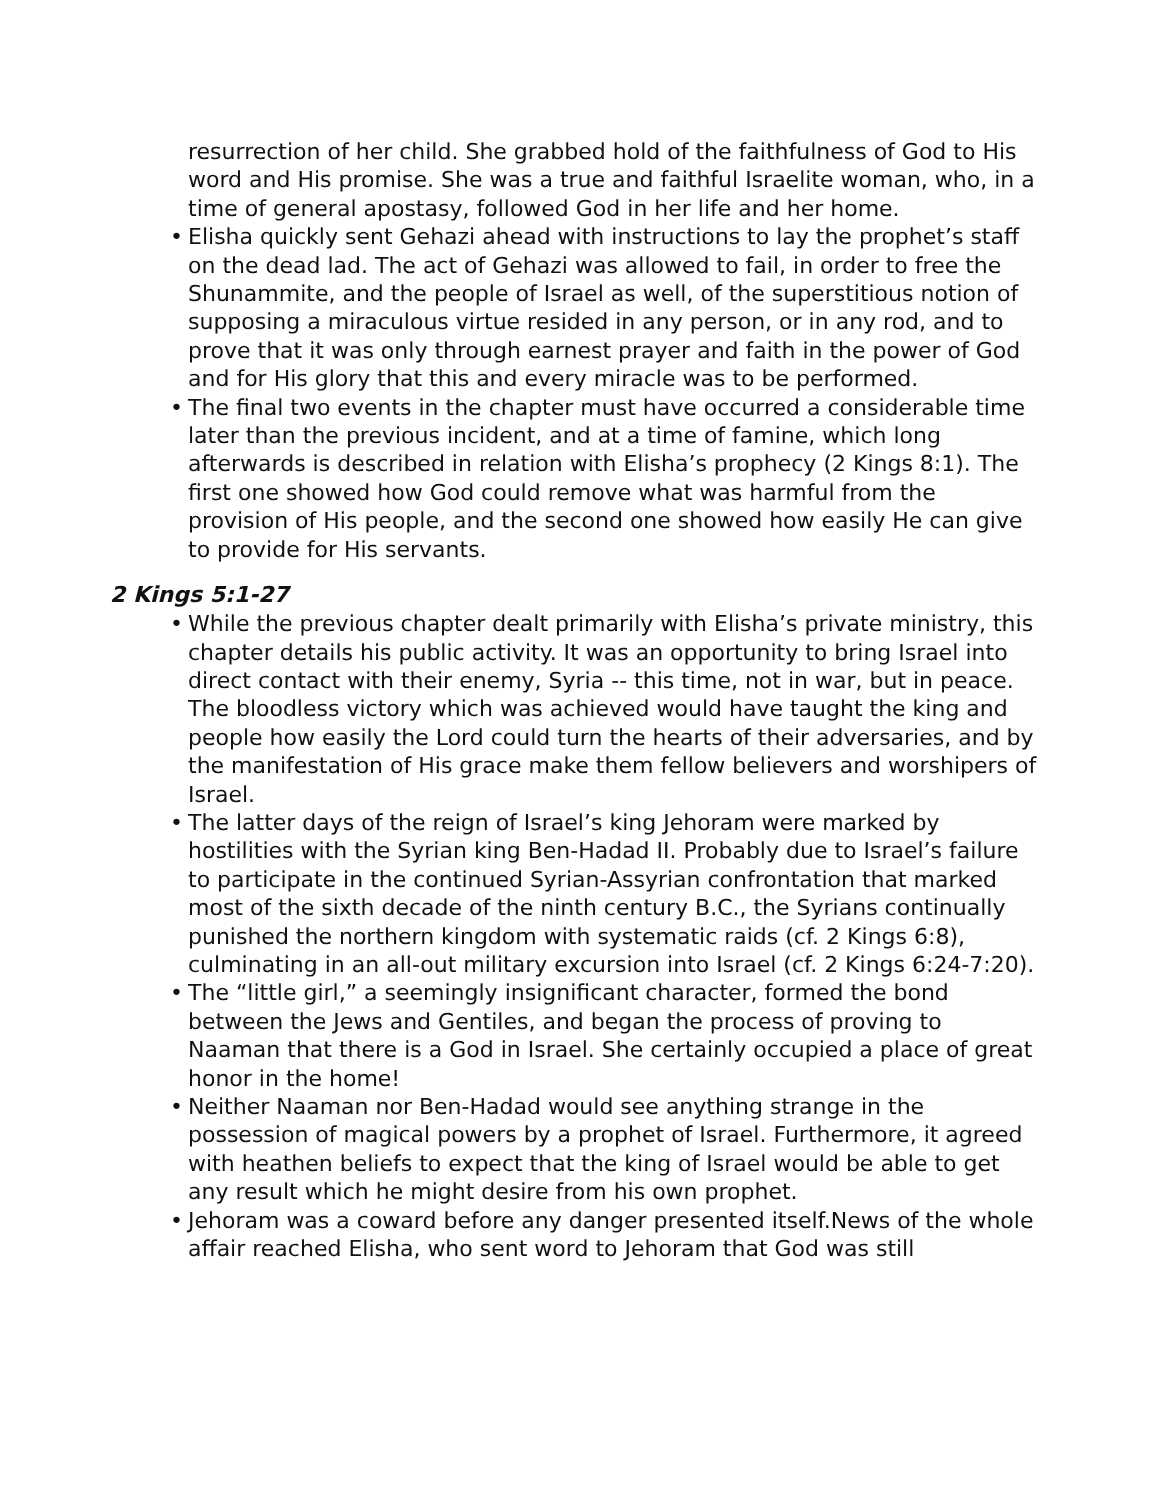resurrection of her child. She grabbed hold of the faithfulness of God to His word and His promise. She was a true and faithful Israelite woman, who, in a time of general apostasy, followed God in her life and her home.
• Elisha quickly sent Gehazi ahead with instructions to lay the prophet’s staff on the dead lad. The act of Gehazi was allowed to fail, in order to free the Shunammite, and the people of Israel as well, of the superstitious notion of supposing a miraculous virtue resided in any person, or in any rod, and to prove that it was only through earnest prayer and faith in the power of God and for His glory that this and every miracle was to be performed.
• The final two events in the chapter must have occurred a considerable time later than the previous incident, and at a time of famine, which long afterwards is described in relation with Elisha’s prophecy (2 Kings 8:1). The first one showed how God could remove what was harmful from the provision of His people, and the second one showed how easily He can give to provide for His servants.
2 Kings 5:1-27
• While the previous chapter dealt primarily with Elisha’s private ministry, this chapter details his public activity. It was an opportunity to bring Israel into direct contact with their enemy, Syria -- this time, not in war, but in peace. The bloodless victory which was achieved would have taught the king and people how easily the Lord could turn the hearts of their adversaries, and by the manifestation of His grace make them fellow believers and worshipers of Israel.
• The latter days of the reign of Israel’s king Jehoram were marked by hostilities with the Syrian king Ben-Hadad II. Probably due to Israel’s failure to participate in the continued Syrian-Assyrian confrontation that marked most of the sixth decade of the ninth century B.C., the Syrians continually punished the northern kingdom with systematic raids (cf. 2 Kings 6:8), culminating in an all-out military excursion into Israel (cf. 2 Kings 6:24-7:20).
• The “little girl,” a seemingly insignificant character, formed the bond between the Jews and Gentiles, and began the process of proving to Naaman that there is a God in Israel. She certainly occupied a place of great honor in the home!
• Neither Naaman nor Ben-Hadad would see anything strange in the possession of magical powers by a prophet of Israel. Furthermore, it agreed with heathen beliefs to expect that the king of Israel would be able to get any result which he might desire from his own prophet.
• Jehoram was a coward before any danger presented itself.News of the whole affair reached Elisha, who sent word to Jehoram that God was still